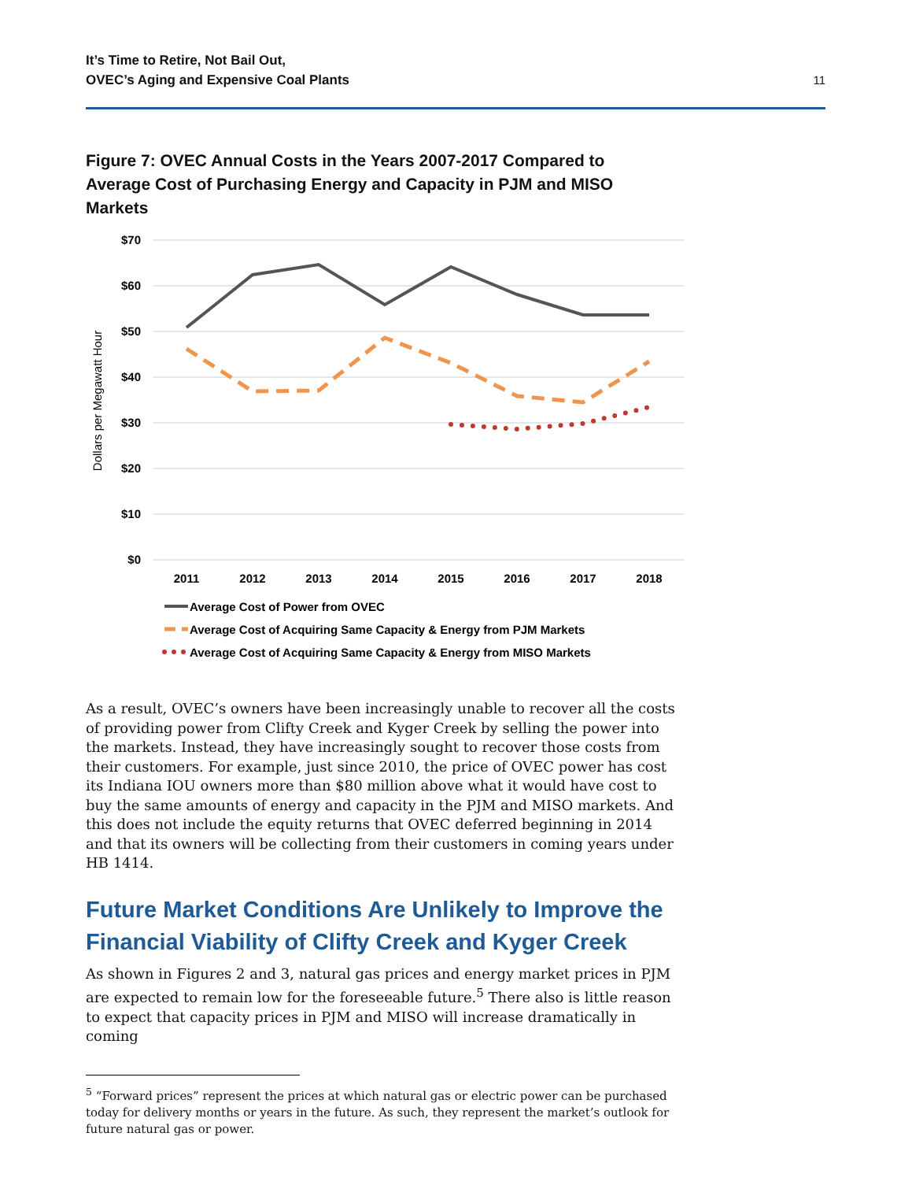It’s Time to Retire, Not Bail Out,
OVEC’s Aging and Expensive Coal Plants
11
Figure 7: OVEC Annual Costs in the Years 2007-2017 Compared to Average Cost of Purchasing Energy and Capacity in PJM and MISO Markets
$70
$60
$50
$40
$30
$20
$10
$0
Dollars per Megawatt Hour
2011
2012
2013
2014
2015
2016
2017
2018
Average Cost of Power from OVEC
Average Cost of Acquiring Same Capacity & Energy from PJM Markets
Average Cost of Acquiring Same Capacity & Energy from MISO Markets
As a result, OVEC’s owners have been increasingly unable to recover all the costs of providing power from Clifty Creek and Kyger Creek by selling the power into the markets. Instead, they have increasingly sought to recover those costs from their customers. For example, just since 2010, the price of OVEC power has cost its Indiana IOU owners more than $80 million above what it would have cost to buy the same amounts of energy and capacity in the PJM and MISO markets. And this does not include the equity returns that OVEC deferred beginning in 2014 and that its owners will be collecting from their customers in coming years under HB 1414.
Future Market Conditions Are Unlikely to Improve the Financial Viability of Clifty Creek and Kyger Creek
As shown in Figures 2 and 3, natural gas prices and energy market prices in PJM are expected to remain low for the foreseeable future.<sup>5</sup> There also is little reason to expect that capacity prices in PJM and MISO will increase dramatically in coming
<sup>5</sup> “Forward prices” represent the prices at which natural gas or electric power can be purchased today for delivery months or years in the future. As such, they represent the market’s outlook for future natural gas or power.